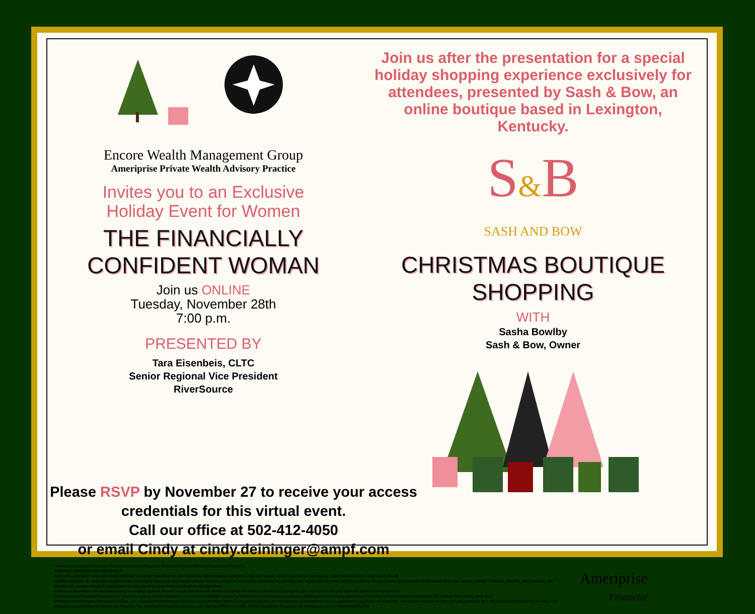Encore Wealth Management Group
Ameriprise Private Wealth Advisory Practice
Invites you to an Exclusive
Holiday Event for Women
THE FINANCIALLY
CONFIDENT WOMAN
Join us ONLINE
Tuesday, November 28th
7:00 p.m.
PRESENTED BY
Tara Eisenbeis, CLTC
Senior Regional Vice President
RiverSource
Join us after the presentation for a special holiday shopping experience exclusively for attendees, presented by Sash & Bow, an online boutique based in Lexington, Kentucky.
S&B
SASH AND BOW
CHRISTMAS BOUTIQUE
SHOPPING
WITH
Sasha Bowlby
Sash & Bow, Owner
Please RSVP by November 27 to receive your access credentials for this virtual event.
Call our office at 502-412-4050
or email Cindy at cindy.deininger@ampf.com
This is an informational seminar. There is no cost or obligation. RiverSource is an affiliate of Ameriprise Financial.
VARIABLE ANNUITIES AND INSURANCE
ARE NOT A DEPOSIT • ARE NOT FDIC INSURED • ARE NOT INSURED BY ANY FEDERAL GOVERNMENT AGENCY • ARE NOT BANK, CREDIT UNION OR SAVINGS & LOAN GUARANTEED • MAY LOSE VALUE
Variable annuities are insurance products that are complex long-term investment vehicles that are subject to market risk, including the potential loss of principal invested. Before you invest, be sure to ask your financial professional about the variable annuity's features, benefits, risks and fees, and whether the variable annuity is appropriate for you, based on your financial situation and objectives.
Before you purchase a life insurance policy or annuity contract, be sure to ask your financial advisor to explain the features, product is appropriate for you based upon your financial situation and objectives.
The Ameriprise Financial Services, LLC insurance agency license number is 'CA License #0684538'. Issued by RiverSource Life Insurance Company, Minneapolis, Minnesota, and in New York only, by RiverSource Life Insurance Co. of New York, Albany, New York.
Affiliated with Ameriprise Financial Services, LLC. Investment products are not insured by the FDIC, NCUA or any federal agency, are not deposits or obligations of, or guaranteed by any financial institution, and involve investment risks including possible loss of principal and fluctuation in value. The Compass is a trademark of Ameriprise Financial, Inc. Ameriprise Financial Services, LLC. Member FINRA and SIPC. © 2023 Ameriprise Financial, Inc. All rights reserved. 5966503ACMR1023
Ameriprise
Financial